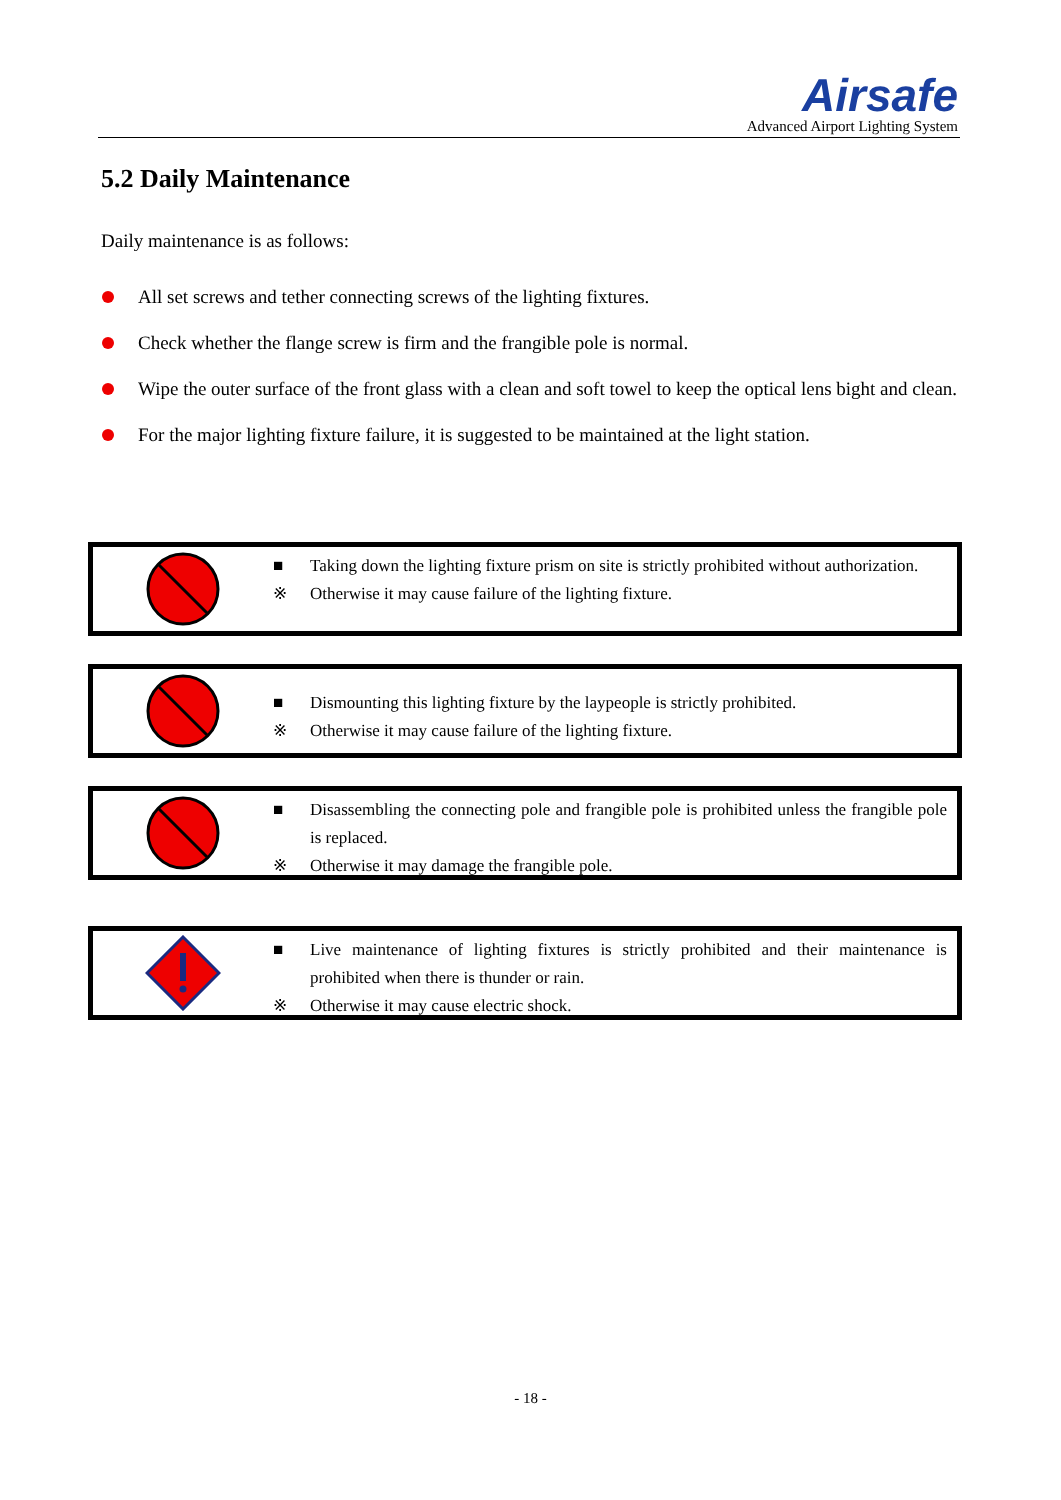Airsafe
Advanced Airport Lighting System
5.2 Daily Maintenance
Daily maintenance is as follows:
All set screws and tether connecting screws of the lighting fixtures.
Check whether the flange screw is firm and the frangible pole is normal.
Wipe the outer surface of the front glass with a clean and soft towel to keep the optical lens bight and clean.
For the major lighting fixture failure, it is suggested to be maintained at the light station.
■ Taking down the lighting fixture prism on site is strictly prohibited without authorization.
※ Otherwise it may cause failure of the lighting fixture.
■ Dismounting this lighting fixture by the laypeople is strictly prohibited.
※ Otherwise it may cause failure of the lighting fixture.
■ Disassembling the connecting pole and frangible pole is prohibited unless the frangible pole is replaced.
※ Otherwise it may damage the frangible pole.
■ Live maintenance of lighting fixtures is strictly prohibited and their maintenance is prohibited when there is thunder or rain.
※ Otherwise it may cause electric shock.
- 18 -